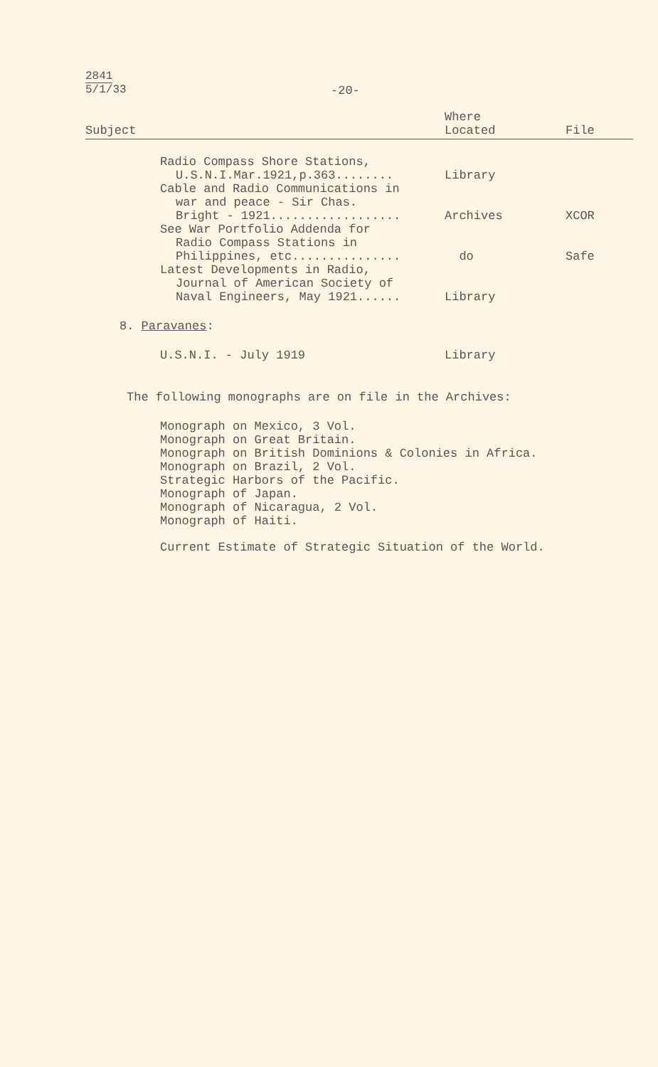2841
5/1/33
-20-
| Subject | Where Located | File |
| --- | --- | --- |
| Radio Compass Shore Stations, U.S.N.I.Mar.1921,p.363........ | Library | |
| Cable and Radio Communications in war and peace - Sir Chas. Bright - 1921.................. | Archives | XCOR |
| See War Portfolio Addenda for Radio Compass Stations in Philippines, etc............... | do | Safe |
| Latest Developments in Radio, Journal of American Society of Naval Engineers, May 1921...... | Library | |
| 8. Paravanes : | | |
| U.S.N.I. - July 1919 | Library | |
The following monographs are on file in the Archives:
Monograph on Mexico, 3 Vol.
Monograph on Great Britain.
Monograph on British Dominions & Colonies in Africa.
Monograph on Brazil, 2 Vol.
Strategic Harbors of the Pacific.
Monograph of Japan.
Monograph of Nicaragua, 2 Vol.
Monograph of Haiti.
Current Estimate of Strategic Situation of the World.